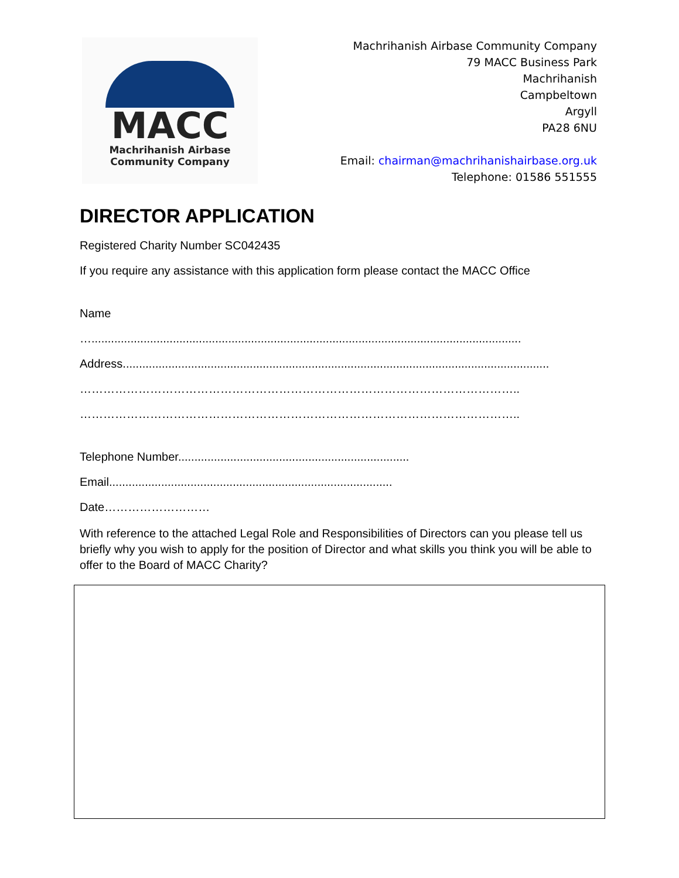MACC
Machrihanish Airbase
Community Company
Machrihanish Airbase Community Company
79 MACC Business Park
Machrihanish
Campbeltown
Argyll
PA28 6NU
Email: chairman@machrihanishairbase.org.uk
Telephone: 01586 551555
DIRECTOR APPLICATION
Registered Charity Number SC042435
If you require any assistance with this application form please contact the MACC Office
Name
…....................................................................................................................................
Address...................................................................................................................................
…………………………………………………………………………………………………..
…………………………………………………………………………………………………..
Telephone Number.......................................................................
Email.......................................................................................
Date………………………
With reference to the attached Legal Role and Responsibilities of Directors can you please tell us briefly why you wish to apply for the position of Director and what skills you think you will be able to offer to the Board of MACC Charity?